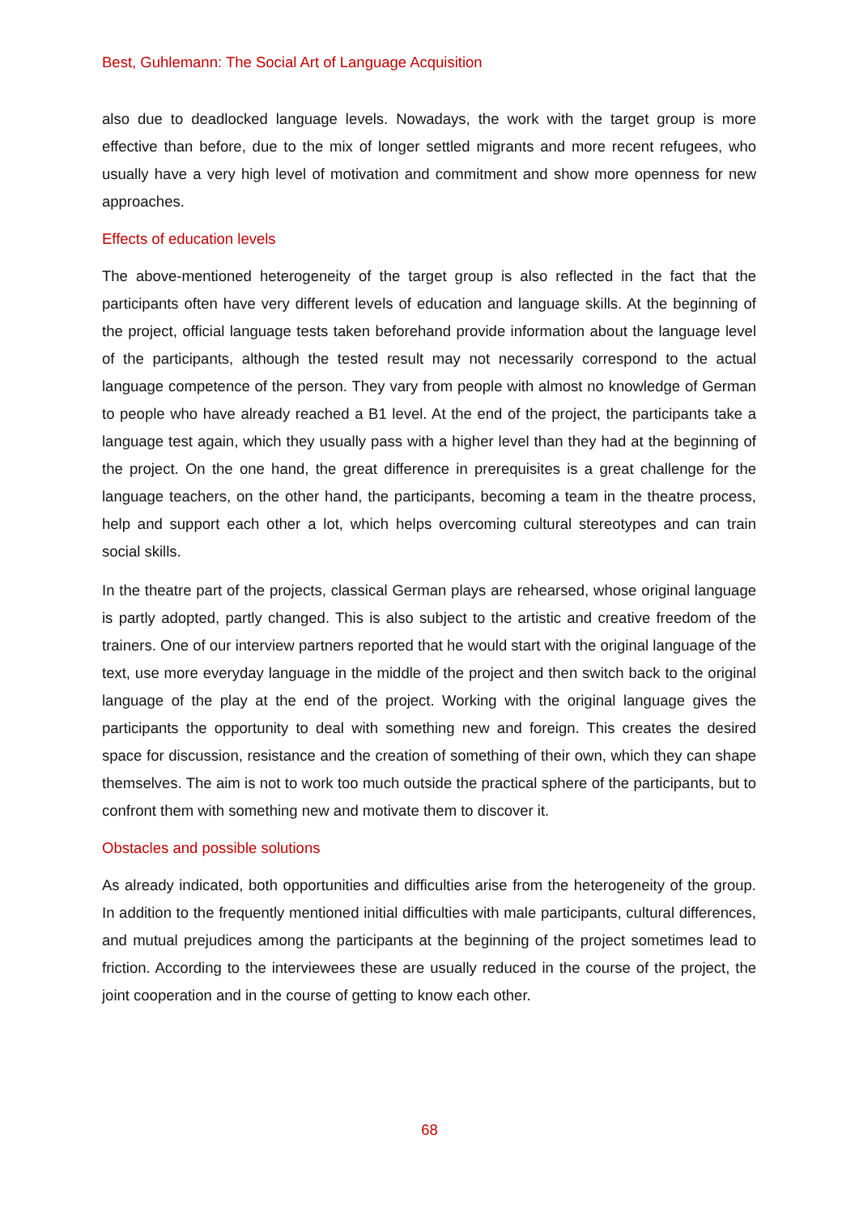Best, Guhlemann: The Social Art of Language Acquisition
also due to deadlocked language levels. Nowadays, the work with the target group is more effective than before, due to the mix of longer settled migrants and more recent refugees, who usually have a very high level of motivation and commitment and show more openness for new approaches.
Effects of education levels
The above-mentioned heterogeneity of the target group is also reflected in the fact that the participants often have very different levels of education and language skills. At the beginning of the project, official language tests taken beforehand provide information about the language level of the participants, although the tested result may not necessarily correspond to the actual language competence of the person. They vary from people with almost no knowledge of German to people who have already reached a B1 level. At the end of the project, the participants take a language test again, which they usually pass with a higher level than they had at the beginning of the project. On the one hand, the great difference in prerequisites is a great challenge for the language teachers, on the other hand, the participants, becoming a team in the theatre process, help and support each other a lot, which helps overcoming cultural stereotypes and can train social skills.
In the theatre part of the projects, classical German plays are rehearsed, whose original language is partly adopted, partly changed. This is also subject to the artistic and creative freedom of the trainers. One of our interview partners reported that he would start with the original language of the text, use more everyday language in the middle of the project and then switch back to the original language of the play at the end of the project. Working with the original language gives the participants the opportunity to deal with something new and foreign. This creates the desired space for discussion, resistance and the creation of something of their own, which they can shape themselves. The aim is not to work too much outside the practical sphere of the participants, but to confront them with something new and motivate them to discover it.
Obstacles and possible solutions
As already indicated, both opportunities and difficulties arise from the heterogeneity of the group. In addition to the frequently mentioned initial difficulties with male participants, cultural differences, and mutual prejudices among the participants at the beginning of the project sometimes lead to friction. According to the interviewees these are usually reduced in the course of the project, the joint cooperation and in the course of getting to know each other.
68